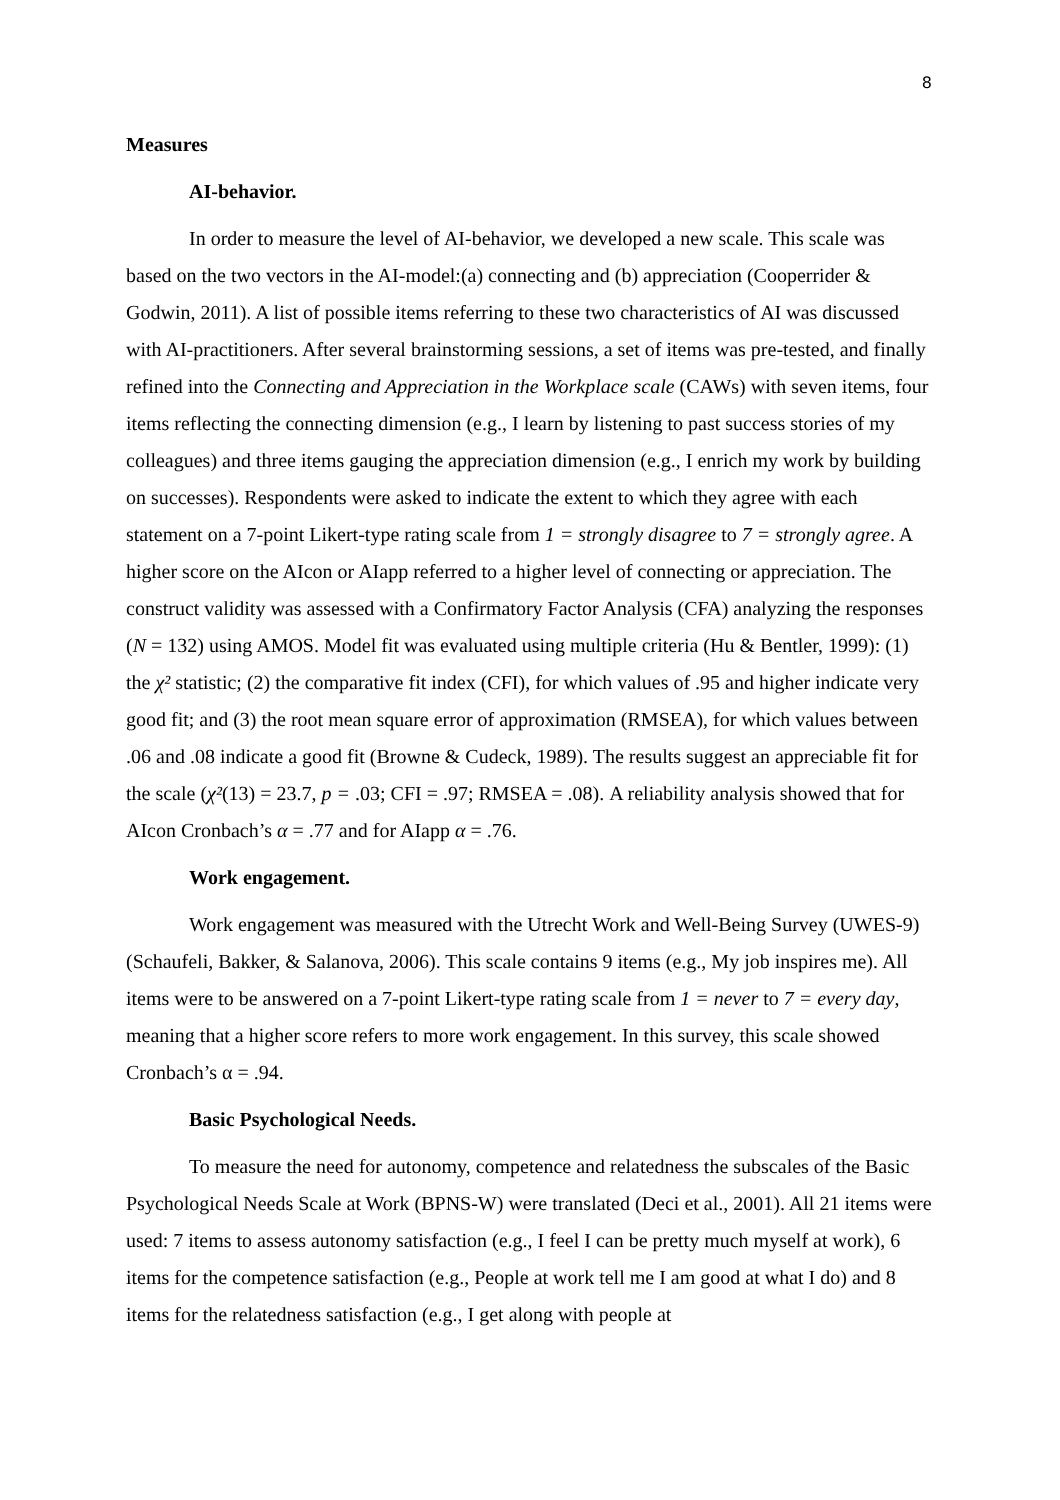8
Measures
AI-behavior.
In order to measure the level of AI-behavior, we developed a new scale. This scale was based on the two vectors in the AI-model:(a) connecting and (b) appreciation (Cooperrider & Godwin, 2011). A list of possible items referring to these two characteristics of AI was discussed with AI-practitioners. After several brainstorming sessions, a set of items was pre-tested, and finally refined into the Connecting and Appreciation in the Workplace scale (CAWs) with seven items, four items reflecting the connecting dimension (e.g., I learn by listening to past success stories of my colleagues) and three items gauging the appreciation dimension (e.g., I enrich my work by building on successes). Respondents were asked to indicate the extent to which they agree with each statement on a 7-point Likert-type rating scale from 1 = strongly disagree to 7 = strongly agree. A higher score on the AIcon or AIapp referred to a higher level of connecting or appreciation. The construct validity was assessed with a Confirmatory Factor Analysis (CFA) analyzing the responses (N = 132) using AMOS. Model fit was evaluated using multiple criteria (Hu & Bentler, 1999): (1) the χ² statistic; (2) the comparative fit index (CFI), for which values of .95 and higher indicate very good fit; and (3) the root mean square error of approximation (RMSEA), for which values between .06 and .08 indicate a good fit (Browne & Cudeck, 1989). The results suggest an appreciable fit for the scale (χ²(13) = 23.7, p = .03; CFI = .97; RMSEA = .08). A reliability analysis showed that for AIcon Cronbach’s α = .77 and for AIapp α = .76.
Work engagement.
Work engagement was measured with the Utrecht Work and Well-Being Survey (UWES-9) (Schaufeli, Bakker, & Salanova, 2006). This scale contains 9 items (e.g., My job inspires me). All items were to be answered on a 7-point Likert-type rating scale from 1 = never to 7 = every day, meaning that a higher score refers to more work engagement. In this survey, this scale showed Cronbach’s α = .94.
Basic Psychological Needs.
To measure the need for autonomy, competence and relatedness the subscales of the Basic Psychological Needs Scale at Work (BPNS-W) were translated (Deci et al., 2001). All 21 items were used: 7 items to assess autonomy satisfaction (e.g., I feel I can be pretty much myself at work), 6 items for the competence satisfaction (e.g., People at work tell me I am good at what I do) and 8 items for the relatedness satisfaction (e.g., I get along with people at